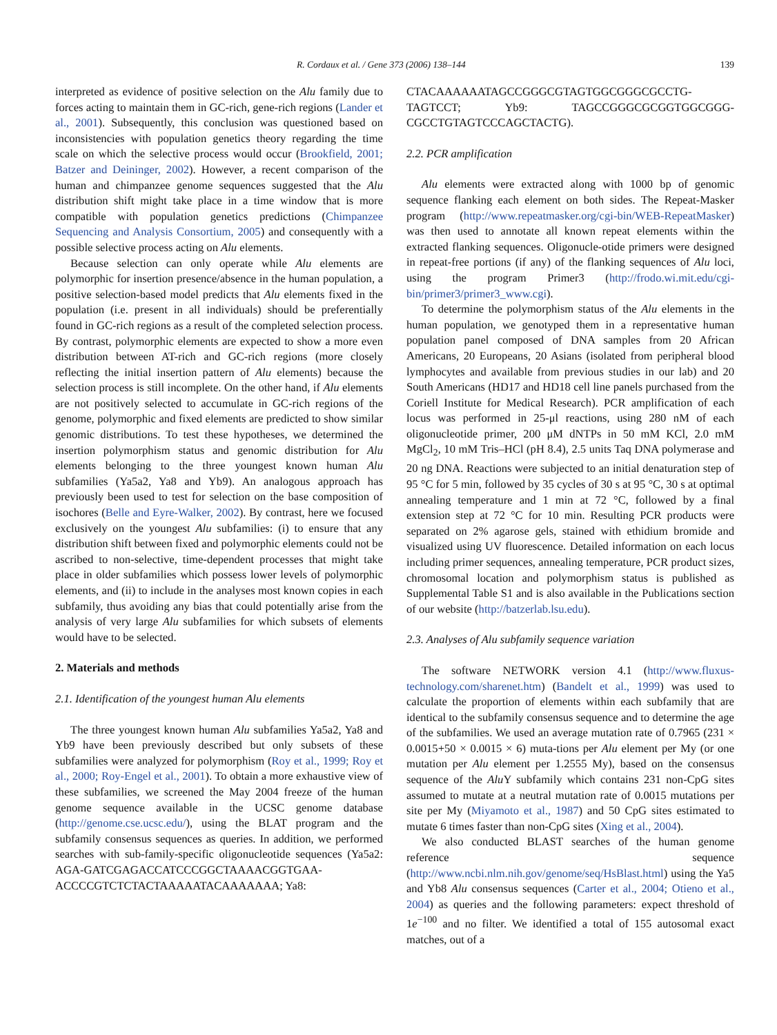R. Cordaux et al. / Gene 373 (2006) 138–144 139
interpreted as evidence of positive selection on the Alu family due to forces acting to maintain them in GC-rich, gene-rich regions (Lander et al., 2001). Subsequently, this conclusion was questioned based on inconsistencies with population genetics theory regarding the time scale on which the selective process would occur (Brookfield, 2001; Batzer and Deininger, 2002). However, a recent comparison of the human and chimpanzee genome sequences suggested that the Alu distribution shift might take place in a time window that is more compatible with population genetics predictions (Chimpanzee Sequencing and Analysis Consortium, 2005) and consequently with a possible selective process acting on Alu elements.
Because selection can only operate while Alu elements are polymorphic for insertion presence/absence in the human population, a positive selection-based model predicts that Alu elements fixed in the population (i.e. present in all individuals) should be preferentially found in GC-rich regions as a result of the completed selection process. By contrast, polymorphic elements are expected to show a more even distribution between AT-rich and GC-rich regions (more closely reflecting the initial insertion pattern of Alu elements) because the selection process is still incomplete. On the other hand, if Alu elements are not positively selected to accumulate in GC-rich regions of the genome, polymorphic and fixed elements are predicted to show similar genomic distributions. To test these hypotheses, we determined the insertion polymorphism status and genomic distribution for Alu elements belonging to the three youngest known human Alu subfamilies (Ya5a2, Ya8 and Yb9). An analogous approach has previously been used to test for selection on the base composition of isochores (Belle and Eyre-Walker, 2002). By contrast, here we focused exclusively on the youngest Alu subfamilies: (i) to ensure that any distribution shift between fixed and polymorphic elements could not be ascribed to non-selective, time-dependent processes that might take place in older subfamilies which possess lower levels of polymorphic elements, and (ii) to include in the analyses most known copies in each subfamily, thus avoiding any bias that could potentially arise from the analysis of very large Alu subfamilies for which subsets of elements would have to be selected.
2. Materials and methods
2.1. Identification of the youngest human Alu elements
The three youngest known human Alu subfamilies Ya5a2, Ya8 and Yb9 have been previously described but only subsets of these subfamilies were analyzed for polymorphism (Roy et al., 1999; Roy et al., 2000; Roy-Engel et al., 2001). To obtain a more exhaustive view of these subfamilies, we screened the May 2004 freeze of the human genome sequence available in the UCSC genome database (http://genome.cse.ucsc.edu/), using the BLAT program and the subfamily consensus sequences as queries. In addition, we performed searches with sub-family-specific oligonucleotide sequences (Ya5a2: AGA-GATCGAGACCATCCCGGCTAAAACGGTGAA-ACCCCGTCTCTACTAAAAATACAAAAAAA; Ya8:
CTACAAAAAATAGCCGGGCGTAGTGGCGGGCGCCTG-TAGTCCT; Yb9: TAGCCGGGCGCGGTGGCGGG-CGCCTGTAGTCCCAGCTACTG).
2.2. PCR amplification
Alu elements were extracted along with 1000 bp of genomic sequence flanking each element on both sides. The Repeat-Masker program (http://www.repeatmasker.org/cgi-bin/WEB-RepeatMasker) was then used to annotate all known repeat elements within the extracted flanking sequences. Oligonucle-otide primers were designed in repeat-free portions (if any) of the flanking sequences of Alu loci, using the program Primer3 (http://frodo.wi.mit.edu/cgi-bin/primer3/primer3_www.cgi).
To determine the polymorphism status of the Alu elements in the human population, we genotyped them in a representative human population panel composed of DNA samples from 20 African Americans, 20 Europeans, 20 Asians (isolated from peripheral blood lymphocytes and available from previous studies in our lab) and 20 South Americans (HD17 and HD18 cell line panels purchased from the Coriell Institute for Medical Research). PCR amplification of each locus was performed in 25-μl reactions, using 280 nM of each oligonucleotide primer, 200 μM dNTPs in 50 mM KCl, 2.0 mM MgCl<sub>2</sub>, 10 mM Tris–HCl (pH 8.4), 2.5 units Taq DNA polymerase and 20 ng DNA. Reactions were subjected to an initial denaturation step of 95 °C for 5 min, followed by 35 cycles of 30 s at 95 °C, 30 s at optimal annealing temperature and 1 min at 72 °C, followed by a final extension step at 72 °C for 10 min. Resulting PCR products were separated on 2% agarose gels, stained with ethidium bromide and visualized using UV fluorescence. Detailed information on each locus including primer sequences, annealing temperature, PCR product sizes, chromosomal location and polymorphism status is published as Supplemental Table S1 and is also available in the Publications section of our website (http://batzerlab.lsu.edu).
2.3. Analyses of Alu subfamily sequence variation
The software NETWORK version 4.1 (http://www.fluxus-technology.com/sharenet.htm) (Bandelt et al., 1999) was used to calculate the proportion of elements within each subfamily that are identical to the subfamily consensus sequence and to determine the age of the subfamilies. We used an average mutation rate of 0.7965 (231 × 0.0015+50 × 0.0015 × 6) muta-tions per Alu element per My (or one mutation per Alu element per 1.2555 My), based on the consensus sequence of the Alu Y subfamily which contains 231 non-CpG sites assumed to mutate at a neutral mutation rate of 0.0015 mutations per site per My (Miyamoto et al., 1987) and 50 CpG sites estimated to mutate 6 times faster than non-CpG sites (Xing et al., 2004).
We also conducted BLAST searches of the human genome reference sequence (http://www.ncbi.nlm.nih.gov/genome/seq/HsBlast.html) using the Ya5 and Yb8 Alu consensus sequences (Carter et al., 2004; Otieno et al., 2004) as queries and the following parameters: expect threshold of 1e<sup>−100</sup> and no filter. We identified a total of 155 autosomal exact matches, out of a